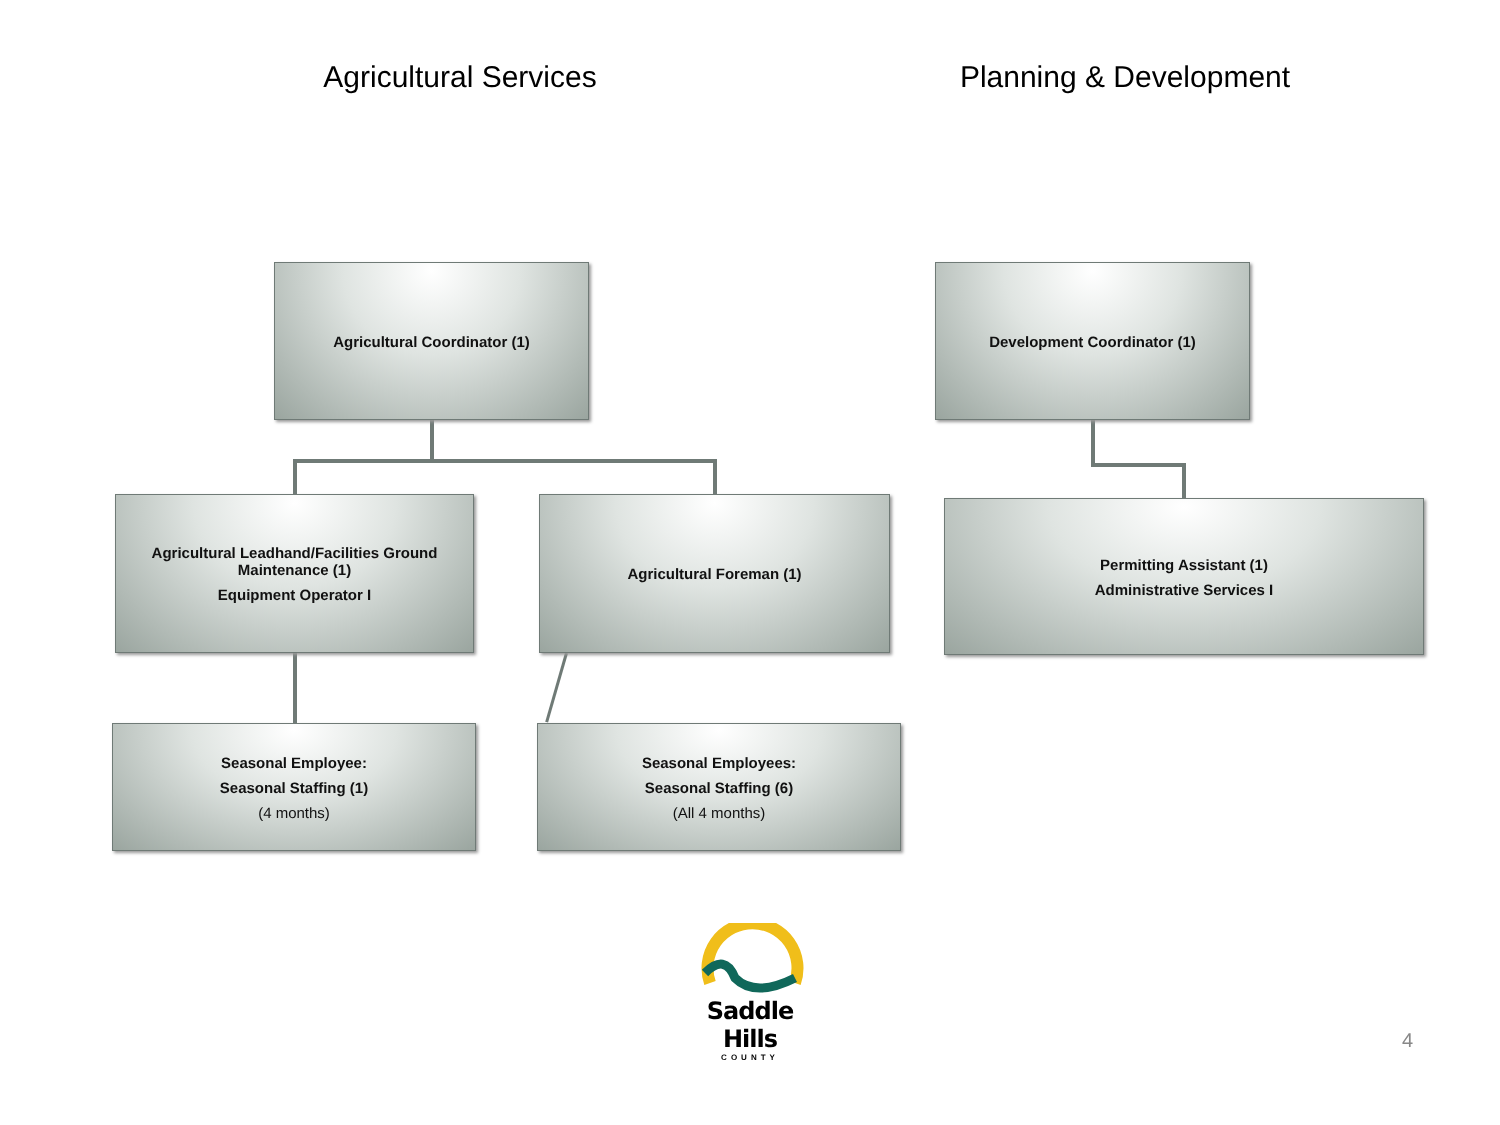Agricultural Services
Planning & Development
Agricultural Coordinator (1) Development Coordinator (1)
Agricultural Leadhand/Facilities Ground Maintenance (1)
Equipment Operator I
Agricultural Foreman (1)
Permitting Assistant (1)
Administrative Services I
Seasonal Employee:
Seasonal Staffing (1)
(4 months)
Seasonal Employees:
Seasonal Staffing (6)
(All 4 months)
Saddle Hills
COUNTY
4